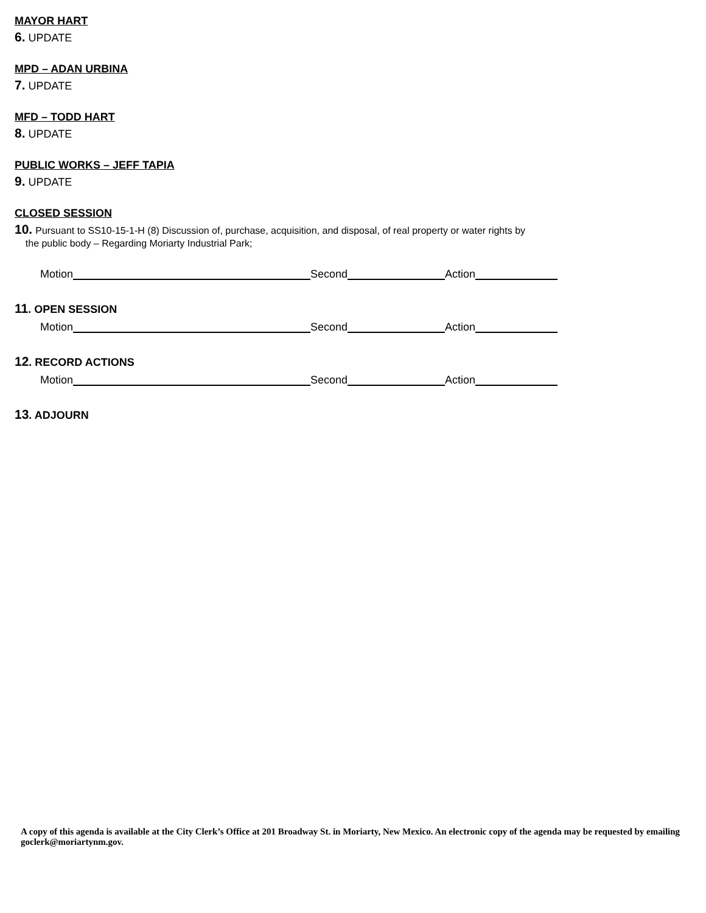MAYOR HART
6. UPDATE
MPD – ADAN URBINA
7. UPDATE
MFD – TODD HART
8. UPDATE
PUBLIC WORKS – JEFF TAPIA
9. UPDATE
CLOSED SESSION
10. Pursuant to SS10-15-1-H (8) Discussion of, purchase, acquisition, and disposal, of real property or water rights by
the public body – Regarding Moriarty Industrial Park;
Motion Second Action
11. OPEN SESSION
Motion Second Action
12. RECORD ACTIONS
Motion Second Action
13. ADJOURN
A copy of this agenda is available at the City Clerk’s Office at 201 Broadway St. in Moriarty, New Mexico. An electronic copy of the agenda may be requested by emailing goclerk@moriartynm.gov.